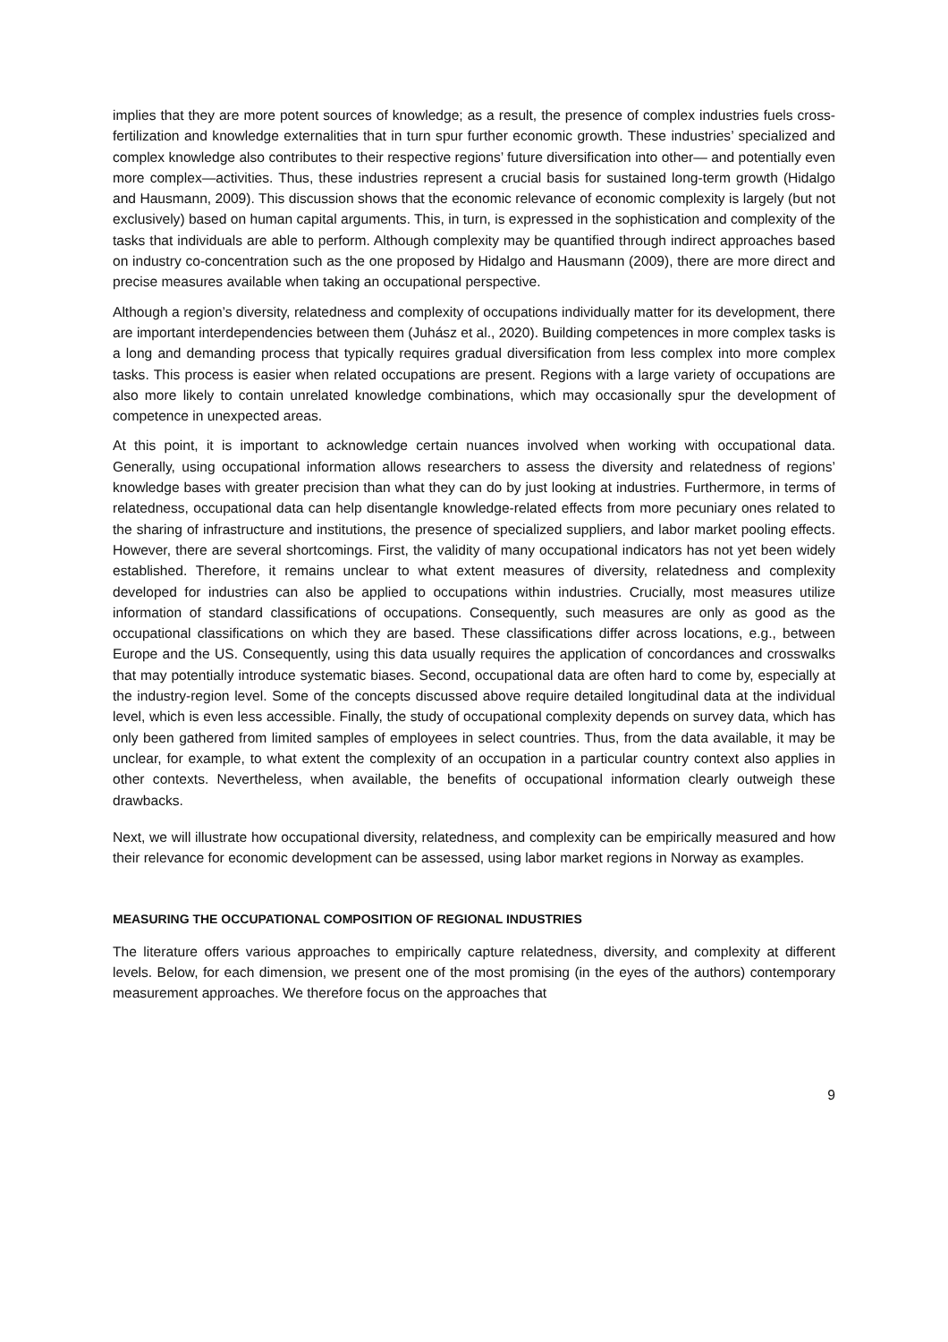implies that they are more potent sources of knowledge; as a result, the presence of complex industries fuels cross-fertilization and knowledge externalities that in turn spur further economic growth. These industries’ specialized and complex knowledge also contributes to their respective regions’ future diversification into other— and potentially even more complex—activities. Thus, these industries represent a crucial basis for sustained long-term growth (Hidalgo and Hausmann, 2009). This discussion shows that the economic relevance of economic complexity is largely (but not exclusively) based on human capital arguments. This, in turn, is expressed in the sophistication and complexity of the tasks that individuals are able to perform. Although complexity may be quantified through indirect approaches based on industry co-concentration such as the one proposed by Hidalgo and Hausmann (2009), there are more direct and precise measures available when taking an occupational perspective.
Although a region’s diversity, relatedness and complexity of occupations individually matter for its development, there are important interdependencies between them (Juhász et al., 2020). Building competences in more complex tasks is a long and demanding process that typically requires gradual diversification from less complex into more complex tasks. This process is easier when related occupations are present. Regions with a large variety of occupations are also more likely to contain unrelated knowledge combinations, which may occasionally spur the development of competence in unexpected areas.
At this point, it is important to acknowledge certain nuances involved when working with occupational data. Generally, using occupational information allows researchers to assess the diversity and relatedness of regions’ knowledge bases with greater precision than what they can do by just looking at industries. Furthermore, in terms of relatedness, occupational data can help disentangle knowledge-related effects from more pecuniary ones related to the sharing of infrastructure and institutions, the presence of specialized suppliers, and labor market pooling effects. However, there are several shortcomings. First, the validity of many occupational indicators has not yet been widely established. Therefore, it remains unclear to what extent measures of diversity, relatedness and complexity developed for industries can also be applied to occupations within industries. Crucially, most measures utilize information of standard classifications of occupations. Consequently, such measures are only as good as the occupational classifications on which they are based. These classifications differ across locations, e.g., between Europe and the US. Consequently, using this data usually requires the application of concordances and crosswalks that may potentially introduce systematic biases. Second, occupational data are often hard to come by, especially at the industry-region level. Some of the concepts discussed above require detailed longitudinal data at the individual level, which is even less accessible. Finally, the study of occupational complexity depends on survey data, which has only been gathered from limited samples of employees in select countries. Thus, from the data available, it may be unclear, for example, to what extent the complexity of an occupation in a particular country context also applies in other contexts. Nevertheless, when available, the benefits of occupational information clearly outweigh these drawbacks.
Next, we will illustrate how occupational diversity, relatedness, and complexity can be empirically measured and how their relevance for economic development can be assessed, using labor market regions in Norway as examples.
MEASURING THE OCCUPATIONAL COMPOSITION OF REGIONAL INDUSTRIES
The literature offers various approaches to empirically capture relatedness, diversity, and complexity at different levels. Below, for each dimension, we present one of the most promising (in the eyes of the authors) contemporary measurement approaches. We therefore focus on the approaches that
9